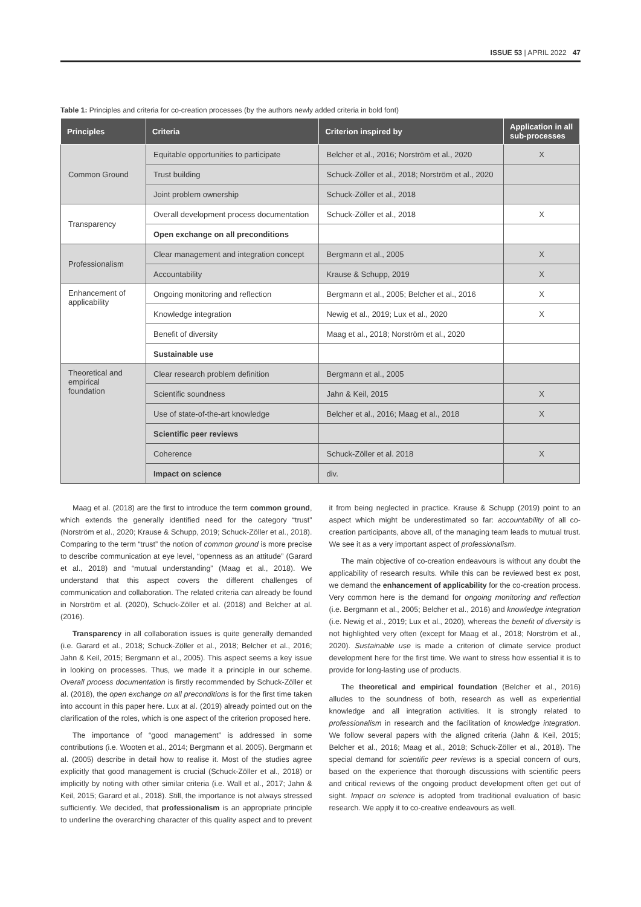ISSUE 53 | APRIL 2022 47
Table 1: Principles and criteria for co-creation processes (by the authors newly added criteria in bold font)
| Principles | Criteria | Criterion inspired by | Application in all sub-processes |
| --- | --- | --- | --- |
| Common Ground | Equitable opportunities to participate | Belcher et al., 2016; Norström et al., 2020 | X |
| | Trust building | Schuck-Zöller et al., 2018; Norström et al., 2020 | |
| | Joint problem ownership | Schuck-Zöller et al., 2018 | |
| Transparency | Overall development process documentation | Schuck-Zöller et al., 2018 | X |
| | Open exchange on all preconditions | | |
| Professionalism | Clear management and integration concept | Bergmann et al., 2005 | X |
| | Accountability | Krause & Schupp, 2019 | X |
| Enhancement of applicability | Ongoing monitoring and reflection | Bergmann et al., 2005; Belcher et al., 2016 | X |
| | Knowledge integration | Newig et al., 2019; Lux et al., 2020 | X |
| | Benefit of diversity | Maag et al., 2018; Norström et al., 2020 | |
| | Sustainable use | | |
| Theoretical and empirical foundation | Clear research problem definition | Bergmann et al., 2005 | |
| | Scientific soundness | Jahn & Keil, 2015 | X |
| | Use of state-of-the-art knowledge | Belcher et al., 2016; Maag et al., 2018 | X |
| | Scientific peer reviews | | |
| | Coherence | Schuck-Zöller et al. 2018 | X |
| | Impact on science | div. | |
Maag et al. (2018) are the first to introduce the term common ground, which extends the generally identified need for the category “trust” (Norström et al., 2020; Krause & Schupp, 2019; Schuck-Zöller et al., 2018). Comparing to the term “trust” the notion of common ground is more precise to describe communication at eye level, “openness as an attitude” (Garard et al., 2018) and “mutual understanding” (Maag et al., 2018). We understand that this aspect covers the different challenges of communication and collaboration. The related criteria can already be found in Norström et al. (2020), Schuck-Zöller et al. (2018) and Belcher at al. (2016).
Transparency in all collaboration issues is quite generally demanded (i.e. Garard et al., 2018; Schuck-Zöller et al., 2018; Belcher et al., 2016; Jahn & Keil, 2015; Bergmann et al., 2005). This aspect seems a key issue in looking on processes. Thus, we made it a principle in our scheme. Overall process documentation is firstly recommended by Schuck-Zöller et al. (2018), the open exchange on all preconditions is for the first time taken into account in this paper here. Lux at al. (2019) already pointed out on the clarification of the roles, which is one aspect of the criterion proposed here.
The importance of “good management” is addressed in some contributions (i.e. Wooten et al., 2014; Bergmann et al. 2005). Bergmann et al. (2005) describe in detail how to realise it. Most of the studies agree explicitly that good management is crucial (Schuck-Zöller et al., 2018) or implicitly by noting with other similar criteria (i.e. Wall et al., 2017; Jahn & Keil, 2015; Garard et al., 2018). Still, the importance is not always stressed sufficiently. We decided, that professionalism is an appropriate principle to underline the overarching character of this quality aspect and to prevent it from being neglected in practice. Krause & Schupp (2019) point to an aspect which might be underestimated so far: accountability of all co-creation participants, above all, of the managing team leads to mutual trust. We see it as a very important aspect of professionalism.
The main objective of co-creation endeavours is without any doubt the applicability of research results. While this can be reviewed best ex post, we demand the enhancement of applicability for the co-creation process. Very common here is the demand for ongoing monitoring and reflection (i.e. Bergmann et al., 2005; Belcher et al., 2016) and knowledge integration (i.e. Newig et al., 2019; Lux et al., 2020), whereas the benefit of diversity is not highlighted very often (except for Maag et al., 2018; Norström et al., 2020). Sustainable use is made a criterion of climate service product development here for the first time. We want to stress how essential it is to provide for long-lasting use of products.
The theoretical and empirical foundation (Belcher et al., 2016) alludes to the soundness of both, research as well as experiential knowledge and all integration activities. It is strongly related to professionalism in research and the facilitation of knowledge integration. We follow several papers with the aligned criteria (Jahn & Keil, 2015; Belcher et al., 2016; Maag et al., 2018; Schuck-Zöller et al., 2018). The special demand for scientific peer reviews is a special concern of ours, based on the experience that thorough discussions with scientific peers and critical reviews of the ongoing product development often get out of sight. Impact on science is adopted from traditional evaluation of basic research. We apply it to co-creative endeavours as well.